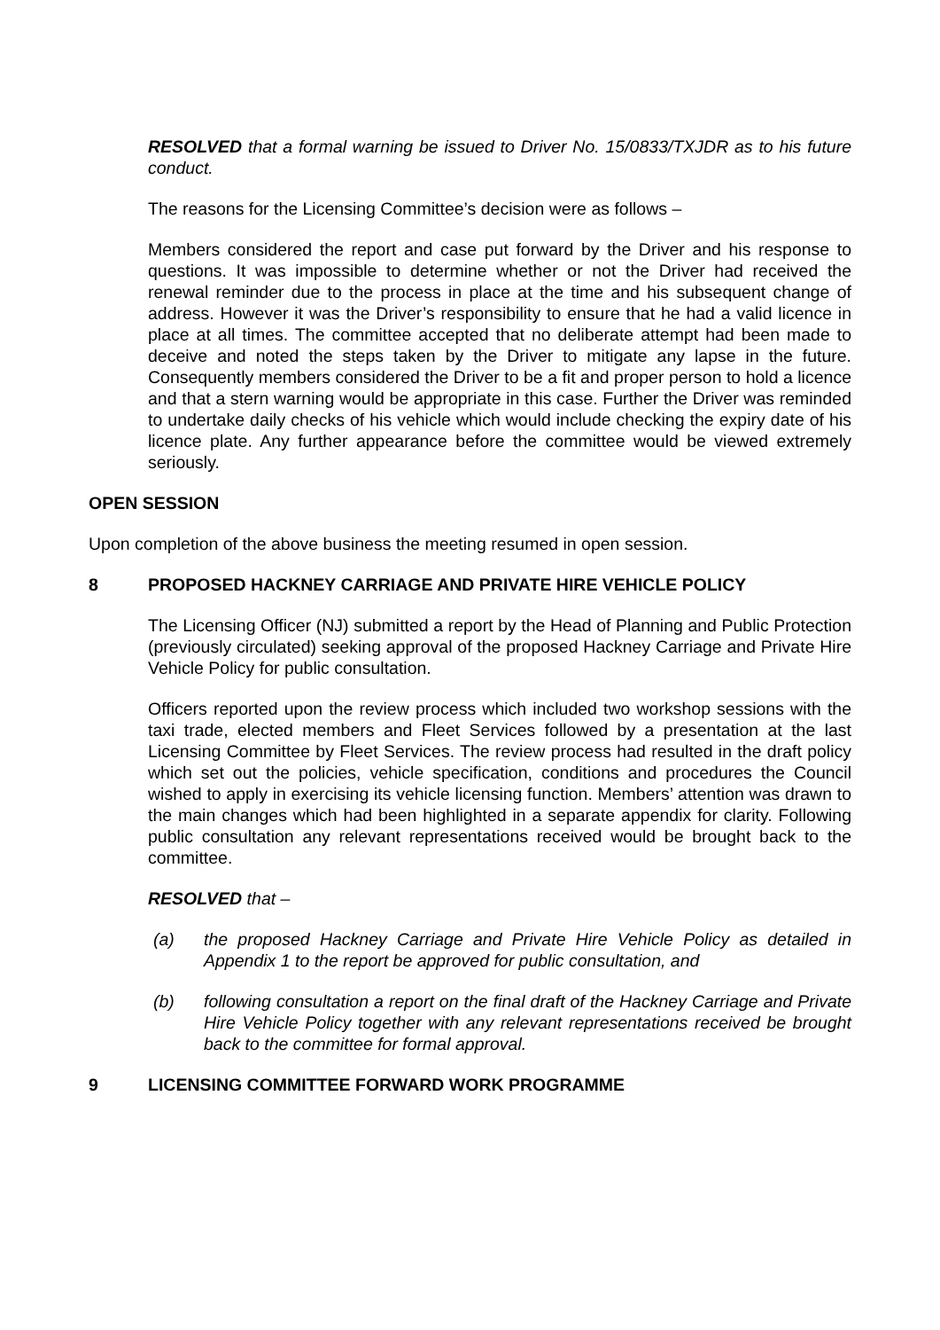RESOLVED that a formal warning be issued to Driver No. 15/0833/TXJDR as to his future conduct.
The reasons for the Licensing Committee’s decision were as follows –
Members considered the report and case put forward by the Driver and his response to questions. It was impossible to determine whether or not the Driver had received the renewal reminder due to the process in place at the time and his subsequent change of address. However it was the Driver’s responsibility to ensure that he had a valid licence in place at all times. The committee accepted that no deliberate attempt had been made to deceive and noted the steps taken by the Driver to mitigate any lapse in the future. Consequently members considered the Driver to be a fit and proper person to hold a licence and that a stern warning would be appropriate in this case. Further the Driver was reminded to undertake daily checks of his vehicle which would include checking the expiry date of his licence plate. Any further appearance before the committee would be viewed extremely seriously.
OPEN SESSION
Upon completion of the above business the meeting resumed in open session.
8 PROPOSED HACKNEY CARRIAGE AND PRIVATE HIRE VEHICLE POLICY
The Licensing Officer (NJ) submitted a report by the Head of Planning and Public Protection (previously circulated) seeking approval of the proposed Hackney Carriage and Private Hire Vehicle Policy for public consultation.
Officers reported upon the review process which included two workshop sessions with the taxi trade, elected members and Fleet Services followed by a presentation at the last Licensing Committee by Fleet Services. The review process had resulted in the draft policy which set out the policies, vehicle specification, conditions and procedures the Council wished to apply in exercising its vehicle licensing function. Members’ attention was drawn to the main changes which had been highlighted in a separate appendix for clarity. Following public consultation any relevant representations received would be brought back to the committee.
RESOLVED that –
(a) the proposed Hackney Carriage and Private Hire Vehicle Policy as detailed in Appendix 1 to the report be approved for public consultation, and
(b) following consultation a report on the final draft of the Hackney Carriage and Private Hire Vehicle Policy together with any relevant representations received be brought back to the committee for formal approval.
9 LICENSING COMMITTEE FORWARD WORK PROGRAMME